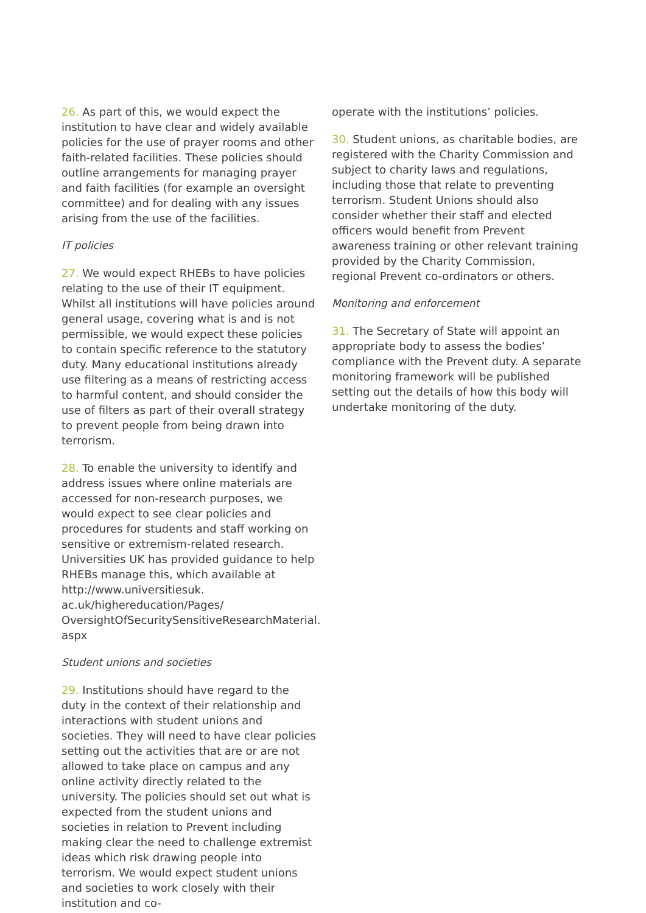26. As part of this, we would expect the institution to have clear and widely available policies for the use of prayer rooms and other faith-related facilities. These policies should outline arrangements for managing prayer and faith facilities (for example an oversight committee) and for dealing with any issues arising from the use of the facilities.
IT policies
27. We would expect RHEBs to have policies relating to the use of their IT equipment. Whilst all institutions will have policies around general usage, covering what is and is not permissible, we would expect these policies to contain specific reference to the statutory duty. Many educational institutions already use filtering as a means of restricting access to harmful content, and should consider the use of filters as part of their overall strategy to prevent people from being drawn into terrorism.
28. To enable the university to identify and address issues where online materials are accessed for non-research purposes, we would expect to see clear policies and procedures for students and staff working on sensitive or extremism-related research. Universities UK has provided guidance to help RHEBs manage this, which available at http://www.universitiesuk.
ac.uk/highereducation/Pages/
OversightOfSecuritySensitiveResearchMaterial.
aspx
Student unions and societies
29. Institutions should have regard to the duty in the context of their relationship and interactions with student unions and societies. They will need to have clear policies setting out the activities that are or are not allowed to take place on campus and any online activity directly related to the university. The policies should set out what is expected from the student unions and societies in relation to Prevent including making clear the need to challenge extremist ideas which risk drawing people into terrorism. We would expect student unions and societies to work closely with their institution and co-
operate with the institutions’ policies.
30. Student unions, as charitable bodies, are registered with the Charity Commission and subject to charity laws and regulations, including those that relate to preventing terrorism. Student Unions should also consider whether their staff and elected officers would benefit from Prevent awareness training or other relevant training provided by the Charity Commission, regional Prevent co-ordinators or others.
Monitoring and enforcement
31. The Secretary of State will appoint an appropriate body to assess the bodies’ compliance with the Prevent duty. A separate monitoring framework will be published setting out the details of how this body will undertake monitoring of the duty.